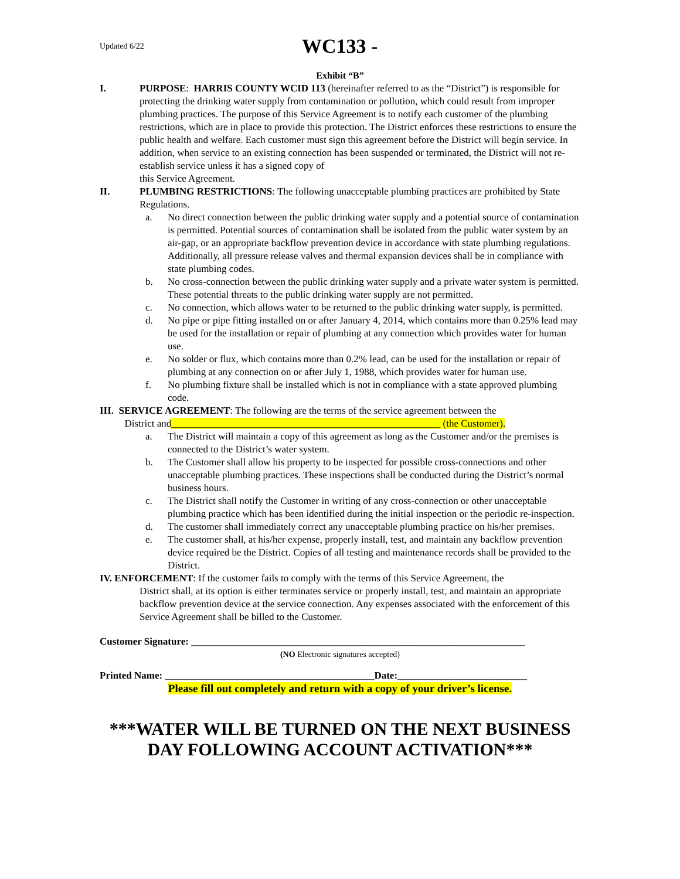Updated 6/22 WC133 -
Exhibit “B”
I. PURPOSE: HARRIS COUNTY WCID 113 (hereinafter referred to as the “District”) is responsible for protecting the drinking water supply from contamination or pollution, which could result from improper plumbing practices. The purpose of this Service Agreement is to notify each customer of the plumbing restrictions, which are in place to provide this protection. The District enforces these restrictions to ensure the public health and welfare. Each customer must sign this agreement before the District will begin service. In addition, when service to an existing connection has been suspended or terminated, the District will not re-establish service unless it has a signed copy of
this Service Agreement.
II. PLUMBING RESTRICTIONS: The following unacceptable plumbing practices are prohibited by State Regulations.
a. No direct connection between the public drinking water supply and a potential source of contamination is permitted. Potential sources of contamination shall be isolated from the public water system by an air-gap, or an appropriate backflow prevention device in accordance with state plumbing regulations. Additionally, all pressure release valves and thermal expansion devices shall be in compliance with state plumbing codes.
b. No cross-connection between the public drinking water supply and a private water system is permitted. These potential threats to the public drinking water supply are not permitted.
c. No connection, which allows water to be returned to the public drinking water supply, is permitted.
d. No pipe or pipe fitting installed on or after January 4, 2014, which contains more than 0.25% lead may be used for the installation or repair of plumbing at any connection which provides water for human use.
e. No solder or flux, which contains more than 0.2% lead, can be used for the installation or repair of plumbing at any connection on or after July 1, 1988, which provides water for human use.
f. No plumbing fixture shall be installed which is not in compliance with a state approved plumbing code.
III. SERVICE AGREEMENT: The following are the terms of the service agreement between the
District and______________________________________________________ (the Customer).
a. The District will maintain a copy of this agreement as long as the Customer and/or the premises is connected to the District’s water system.
b. The Customer shall allow his property to be inspected for possible cross-connections and other unacceptable plumbing practices. These inspections shall be conducted during the District’s normal business hours.
c. The District shall notify the Customer in writing of any cross-connection or other unacceptable plumbing practice which has been identified during the initial inspection or the periodic re-inspection.
d. The customer shall immediately correct any unacceptable plumbing practice on his/her premises.
e. The customer shall, at his/her expense, properly install, test, and maintain any backflow prevention device required be the District. Copies of all testing and maintenance records shall be provided to the District.
IV. ENFORCEMENT: If the customer fails to comply with the terms of this Service Agreement, the
District shall, at its option is either terminates service or properly install, test, and maintain an appropriate backflow prevention device at the service connection. Any expenses associated with the enforcement of this Service Agreement shall be billed to the Customer.
Customer Signature: ___________________________________________________________________
(NO Electronic signatures accepted)
Printed Name: __________________________________________Date:__________________________
Please fill out completely and return with a copy of your driver’s license.
***WATER WILL BE TURNED ON THE NEXT BUSINESS DAY FOLLOWING ACCOUNT ACTIVATION***